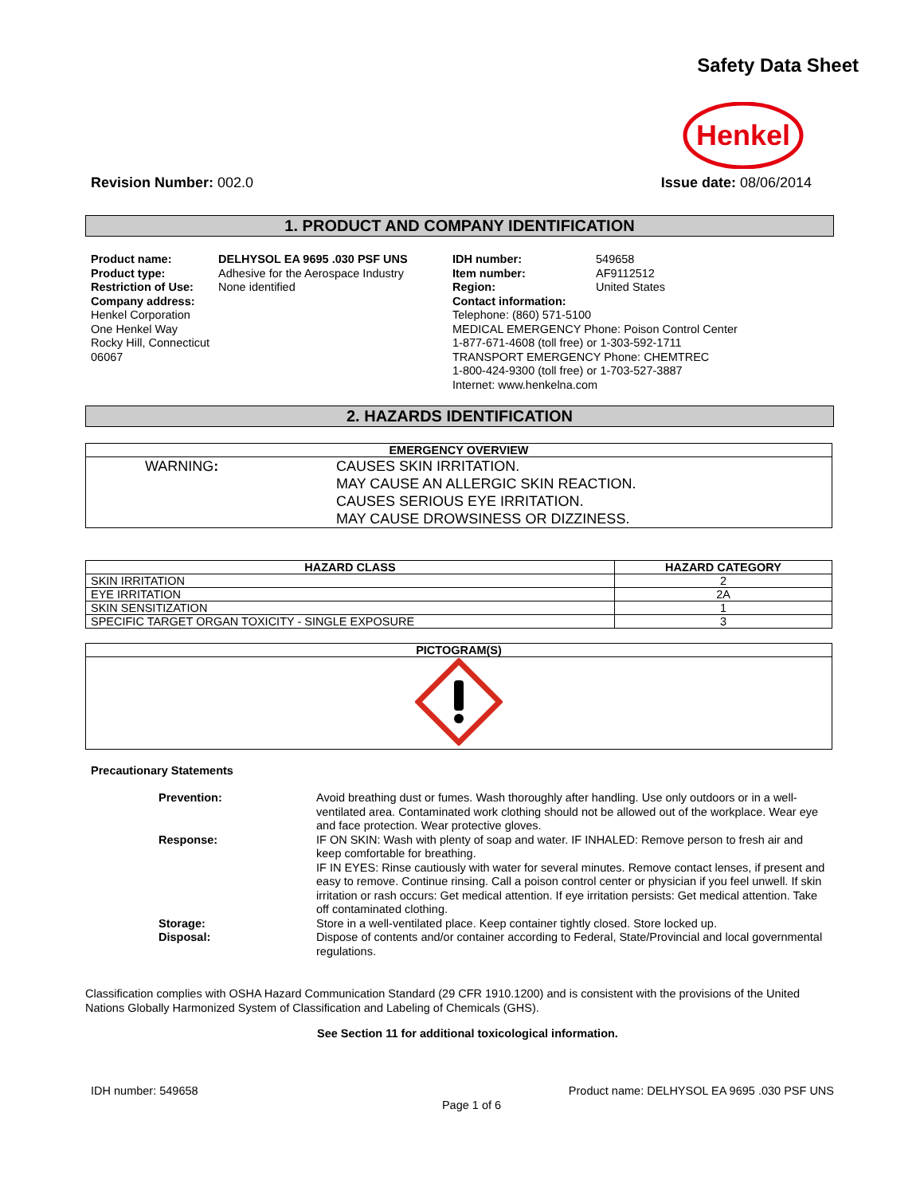Safety Data Sheet
Henkel
Revision Number: 002.0 Issue date: 08/06/2014
1. PRODUCT AND COMPANY IDENTIFICATION
Product name:
Product type:
Restriction of Use:
Company address:
Henkel Corporation
One Henkel Way
Rocky Hill, Connecticut 06067
DELHYSOL EA 9695 .030 PSF UNS
Adhesive for the Aerospace Industry
None identified
IDH number:
Item number:
Region:
549658
AF9112512
United States
Contact information:
Telephone: (860) 571-5100
MEDICAL EMERGENCY Phone: Poison Control Center
1-877-671-4608 (toll free) or 1-303-592-1711
TRANSPORT EMERGENCY Phone: CHEMTREC
1-800-424-9300 (toll free) or 1-703-527-3887
Internet: www.henkelna.com
2. HAZARDS IDENTIFICATION
| EMERGENCY OVERVIEW |
| --- |
| WARNING : CAUSES SKIN IRRITATION. MAY CAUSE AN ALLERGIC SKIN REACTION. CAUSES SERIOUS EYE IRRITATION. MAY CAUSE DROWSINESS OR DIZZINESS. |
| HAZARD CLASS | HAZARD CATEGORY |
| --- | --- |
| SKIN IRRITATION | 2 |
| EYE IRRITATION | 2A |
| SKIN SENSITIZATION | 1 |
| SPECIFIC TARGET ORGAN TOXICITY - SINGLE EXPOSURE | 3 |
| PICTOGRAM(S) |
| --- |
Precautionary Statements
Prevention:
Avoid breathing dust or fumes. Wash thoroughly after handling. Use only outdoors or in a well-ventilated area. Contaminated work clothing should not be allowed out of the workplace. Wear eye and face protection. Wear protective gloves.
Response:
IF ON SKIN: Wash with plenty of soap and water. IF INHALED: Remove person to fresh air and keep comfortable for breathing.
IF IN EYES: Rinse cautiously with water for several minutes. Remove contact lenses, if present and easy to remove. Continue rinsing. Call a poison control center or physician if you feel unwell. If skin irritation or rash occurs: Get medical attention. If eye irritation persists: Get medical attention. Take off contaminated clothing.
Storage:
Store in a well-ventilated place. Keep container tightly closed. Store locked up.
Disposal:
Dispose of contents and/or container according to Federal, State/Provincial and local governmental regulations.
Classification complies with OSHA Hazard Communication Standard (29 CFR 1910.1200) and is consistent with the provisions of the United Nations Globally Harmonized System of Classification and Labeling of Chemicals (GHS).
See Section 11 for additional toxicological information.
IDH number: 549658 Product name: DELHYSOL EA 9695 .030 PSF UNS
Page 1 of 6